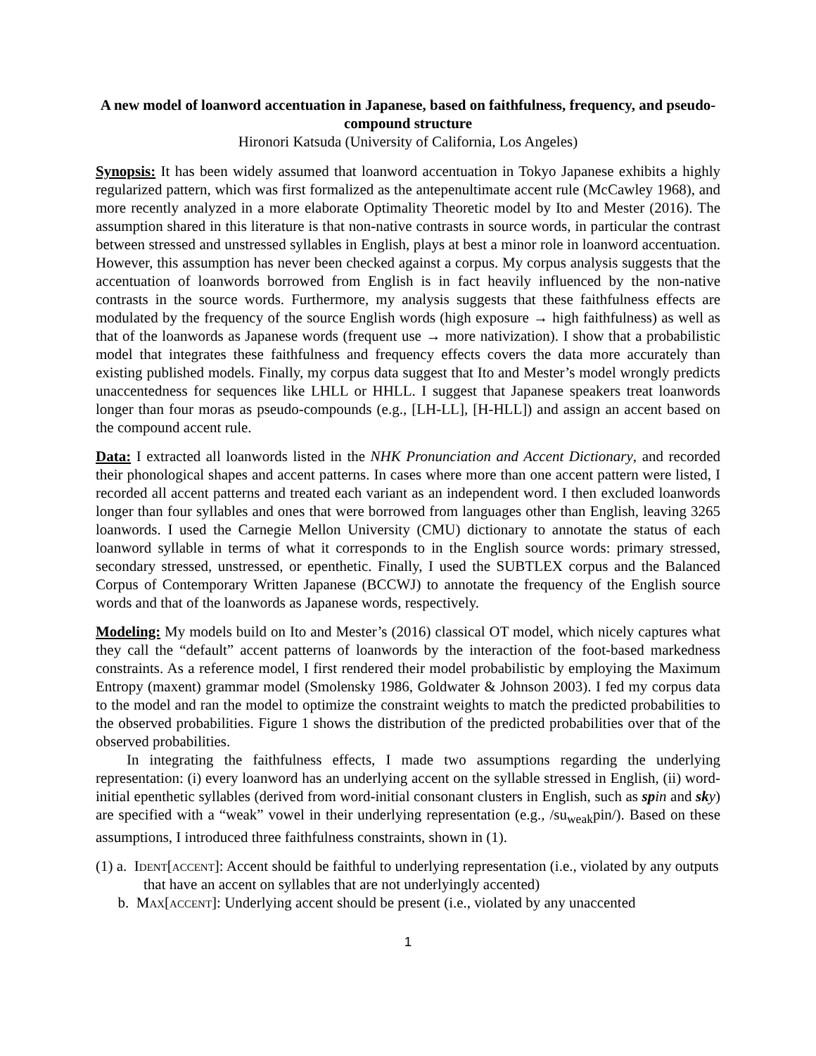A new model of loanword accentuation in Japanese, based on faithfulness, frequency, and pseudo-compound structure
Hironori Katsuda (University of California, Los Angeles)
Synopsis: It has been widely assumed that loanword accentuation in Tokyo Japanese exhibits a highly regularized pattern, which was first formalized as the antepenultimate accent rule (McCawley 1968), and more recently analyzed in a more elaborate Optimality Theoretic model by Ito and Mester (2016). The assumption shared in this literature is that non-native contrasts in source words, in particular the contrast between stressed and unstressed syllables in English, plays at best a minor role in loanword accentuation. However, this assumption has never been checked against a corpus. My corpus analysis suggests that the accentuation of loanwords borrowed from English is in fact heavily influenced by the non-native contrasts in the source words. Furthermore, my analysis suggests that these faithfulness effects are modulated by the frequency of the source English words (high exposure → high faithfulness) as well as that of the loanwords as Japanese words (frequent use → more nativization). I show that a probabilistic model that integrates these faithfulness and frequency effects covers the data more accurately than existing published models. Finally, my corpus data suggest that Ito and Mester’s model wrongly predicts unaccentedness for sequences like LHLL or HHLL. I suggest that Japanese speakers treat loanwords longer than four moras as pseudo-compounds (e.g., [LH-LL], [H-HLL]) and assign an accent based on the compound accent rule.
Data: I extracted all loanwords listed in the NHK Pronunciation and Accent Dictionary, and recorded their phonological shapes and accent patterns. In cases where more than one accent pattern were listed, I recorded all accent patterns and treated each variant as an independent word. I then excluded loanwords longer than four syllables and ones that were borrowed from languages other than English, leaving 3265 loanwords. I used the Carnegie Mellon University (CMU) dictionary to annotate the status of each loanword syllable in terms of what it corresponds to in the English source words: primary stressed, secondary stressed, unstressed, or epenthetic. Finally, I used the SUBTLEX corpus and the Balanced Corpus of Contemporary Written Japanese (BCCWJ) to annotate the frequency of the English source words and that of the loanwords as Japanese words, respectively.
Modeling: My models build on Ito and Mester’s (2016) classical OT model, which nicely captures what they call the “default” accent patterns of loanwords by the interaction of the foot-based markedness constraints. As a reference model, I first rendered their model probabilistic by employing the Maximum Entropy (maxent) grammar model (Smolensky 1986, Goldwater & Johnson 2003). I fed my corpus data to the model and ran the model to optimize the constraint weights to match the predicted probabilities to the observed probabilities. Figure 1 shows the distribution of the predicted probabilities over that of the observed probabilities.
In integrating the faithfulness effects, I made two assumptions regarding the underlying representation: (i) every loanword has an underlying accent on the syllable stressed in English, (ii) word-initial epenthetic syllables (derived from word-initial consonant clusters in English, such as sp in and sk y) are specified with a “weak” vowel in their underlying representation (e.g., /su<sub>weak</sub>pin/). Based on these assumptions, I introduced three faithfulness constraints, shown in (1).
(1) a. Ident[accent]: Accent should be faithful to underlying representation (i.e., violated by any outputs that have an accent on syllables that are not underlyingly accented)
b. Max[accent]: Underlying accent should be present (i.e., violated by any unaccented
1